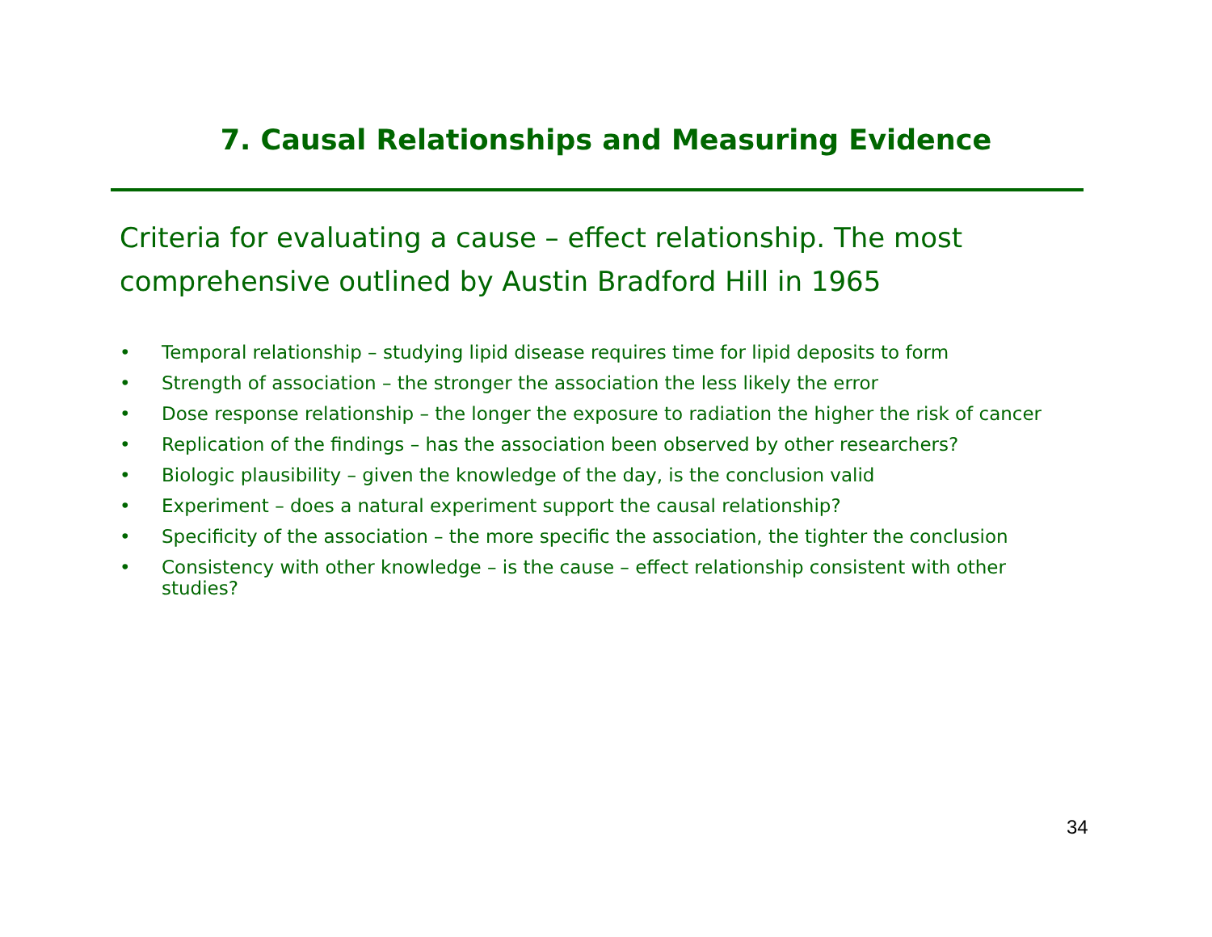7. Causal Relationships and Measuring Evidence
Criteria for evaluating a cause – effect relationship. The most comprehensive outlined by Austin Bradford Hill in 1965
• Temporal relationship – studying lipid disease requires time for lipid deposits to form
• Strength of association – the stronger the association the less likely the error
• Dose response relationship – the longer the exposure to radiation the higher the risk of cancer
• Replication of the findings – has the association been observed by other researchers?
• Biologic plausibility – given the knowledge of the day, is the conclusion valid
• Experiment – does a natural experiment support the causal relationship?
• Specificity of the association – the more specific the association, the tighter the conclusion
• Consistency with other knowledge – is the cause – effect relationship consistent with other studies?
34